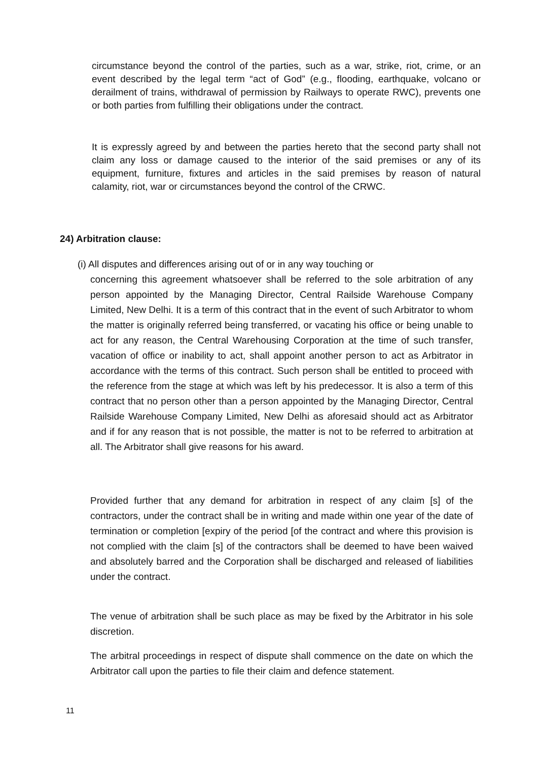circumstance beyond the control of the parties, such as a war, strike, riot, crime, or an event described by the legal term “act of God” (e.g., flooding, earthquake, volcano or derailment of trains, withdrawal of permission by Railways to operate RWC), prevents one or both parties from fulfilling their obligations under the contract.
It is expressly agreed by and between the parties hereto that the second party shall not claim any loss or damage caused to the interior of the said premises or any of its equipment, furniture, fixtures and articles in the said premises by reason of natural calamity, riot, war or circumstances beyond the control of the CRWC.
24) Arbitration clause:
(i) All disputes and differences arising out of or in any way touching or
concerning this agreement whatsoever shall be referred to the sole arbitration of any person appointed by the Managing Director, Central Railside Warehouse Company Limited, New Delhi. It is a term of this contract that in the event of such Arbitrator to whom the matter is originally referred being transferred, or vacating his office or being unable to act for any reason, the Central Warehousing Corporation at the time of such transfer, vacation of office or inability to act, shall appoint another person to act as Arbitrator in accordance with the terms of this contract. Such person shall be entitled to proceed with the reference from the stage at which was left by his predecessor. It is also a term of this contract that no person other than a person appointed by the Managing Director, Central Railside Warehouse Company Limited, New Delhi as aforesaid should act as Arbitrator and if for any reason that is not possible, the matter is not to be referred to arbitration at all. The Arbitrator shall give reasons for his award.
Provided further that any demand for arbitration in respect of any claim [s] of the contractors, under the contract shall be in writing and made within one year of the date of termination or completion [expiry of the period [of the contract and where this provision is not complied with the claim [s] of the contractors shall be deemed to have been waived and absolutely barred and the Corporation shall be discharged and released of liabilities under the contract.
The venue of arbitration shall be such place as may be fixed by the Arbitrator in his sole discretion.
The arbitral proceedings in respect of dispute shall commence on the date on which the Arbitrator call upon the parties to file their claim and defence statement.
11